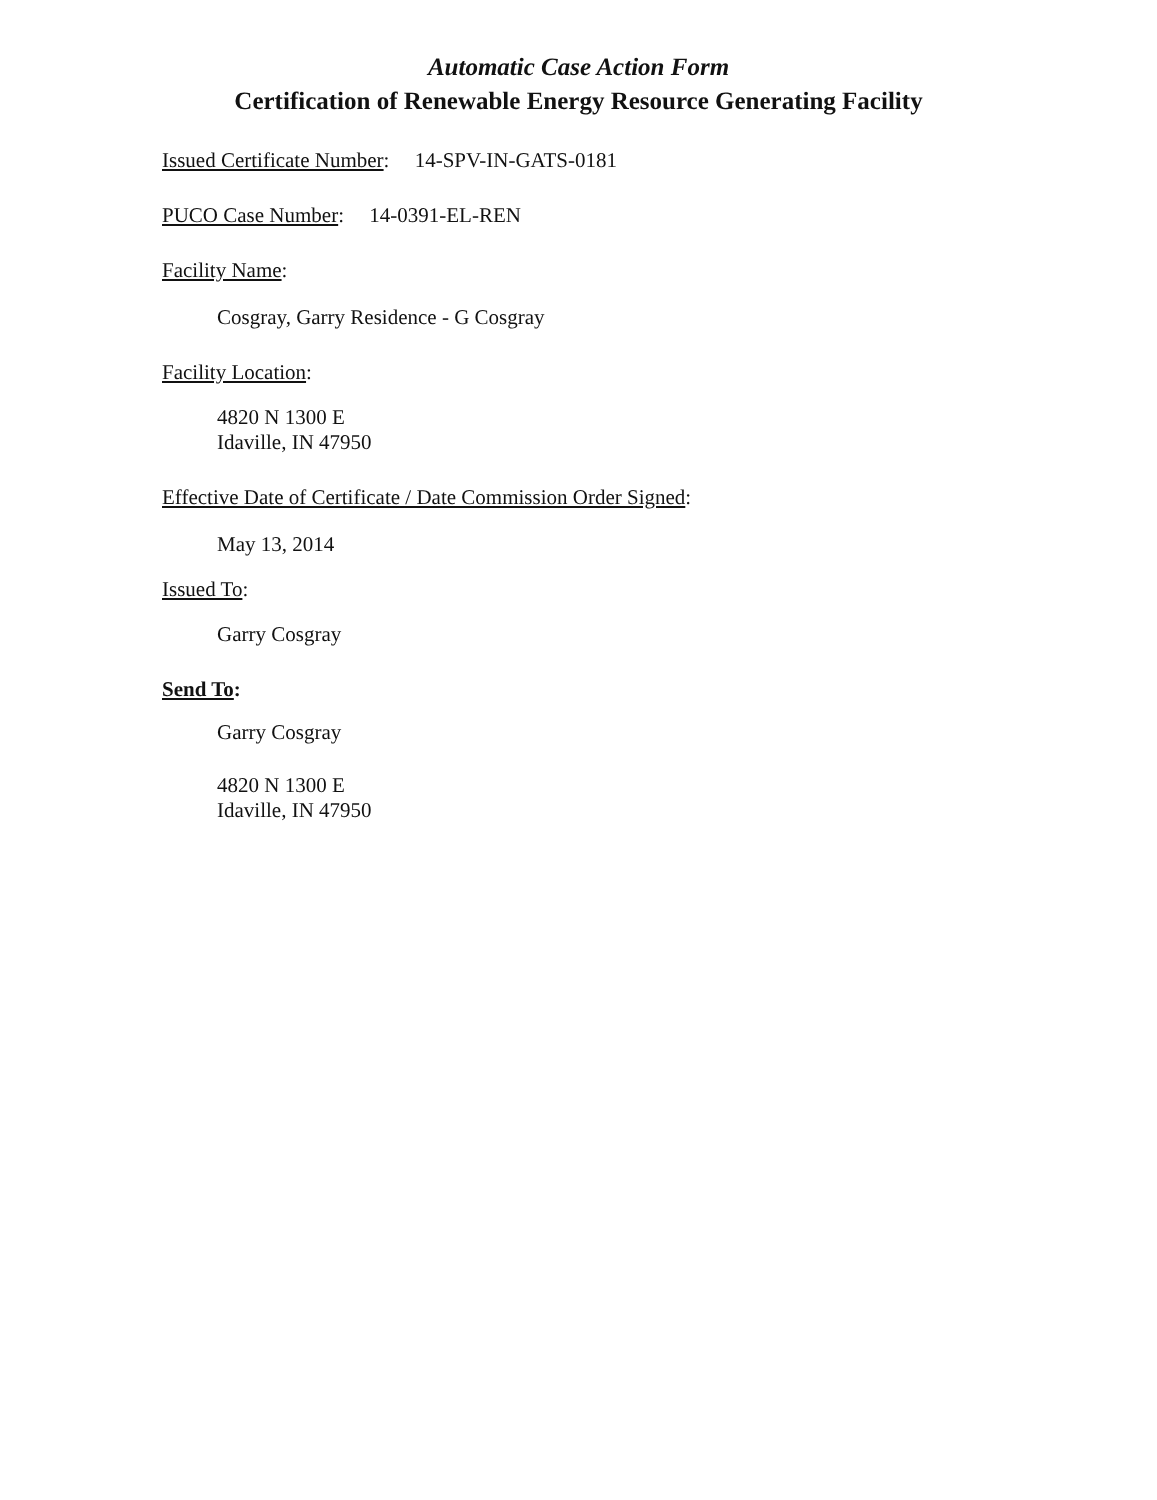Automatic Case Action Form
Certification of Renewable Energy Resource Generating Facility
Issued Certificate Number: 14-SPV-IN-GATS-0181
PUCO Case Number: 14-0391-EL-REN
Facility Name:
Cosgray, Garry Residence - G Cosgray
Facility Location:
4820 N 1300 E
Idaville, IN 47950
Effective Date of Certificate / Date Commission Order Signed:
May 13, 2014
Issued To:
Garry Cosgray
Send To:
Garry Cosgray
4820 N 1300 E
Idaville, IN 47950